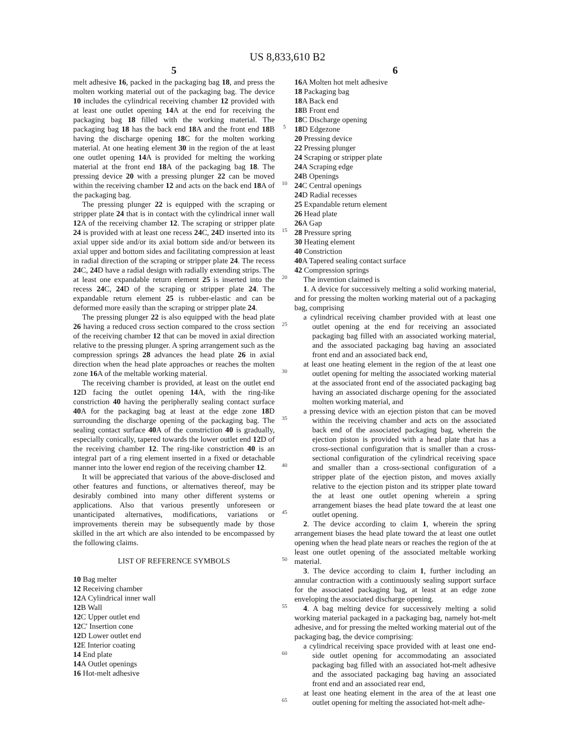US 8,833,610 B2
5
melt adhesive 16, packed in the packaging bag 18, and press the molten working material out of the packaging bag. The device 10 includes the cylindrical receiving chamber 12 provided with at least one outlet opening 14 A at the end for receiving the packaging bag 18 filled with the working material. The packaging bag 18 has the back end 18 A and the front end 18 B having the discharge opening 18 C for the molten working material. At one heating element 30 in the region of the at least one outlet opening 14 A is provided for melting the working material at the front end 18 A of the packaging bag 18. The pressing device 20 with a pressing plunger 22 can be moved within the receiving chamber 12 and acts on the back end 18 A of the packaging bag.
The pressing plunger 22 is equipped with the scraping or stripper plate 24 that is in contact with the cylindrical inner wall 12 A of the receiving chamber 12. The scraping or stripper plate 24 is provided with at least one recess 24 C, 24 D inserted into its axial upper side and/or its axial bottom side and/or between its axial upper and bottom sides and facilitating compression at least in radial direction of the scraping or stripper plate 24. The recess 24 C, 24 D have a radial design with radially extending strips. The at least one expandable return element 25 is inserted into the recess 24 C, 24 D of the scraping or stripper plate 24. The expandable return element 25 is rubber-elastic and can be deformed more easily than the scraping or stripper plate 24.
The pressing plunger 22 is also equipped with the head plate 26 having a reduced cross section compared to the cross section of the receiving chamber 12 that can be moved in axial direction relative to the pressing plunger. A spring arrangement such as the compression springs 28 advances the head plate 26 in axial direction when the head plate approaches or reaches the molten zone 16 A of the meltable working material.
The receiving chamber is provided, at least on the outlet end 12 D facing the outlet opening 14 A, with the ring-like constriction 40 having the peripherally sealing contact surface 40 A for the packaging bag at least at the edge zone 18 D surrounding the discharge opening of the packaging bag. The sealing contact surface 40 A of the constriction 40 is gradually, especially conically, tapered towards the lower outlet end 12 D of the receiving chamber 12. The ring-like constriction 40 is an integral part of a ring element inserted in a fixed or detachable manner into the lower end region of the receiving chamber 12.
It will be appreciated that various of the above-disclosed and other features and functions, or alternatives thereof, may be desirably combined into many other different systems or applications. Also that various presently unforeseen or unanticipated alternatives, modifications, variations or improvements therein may be subsequently made by those skilled in the art which are also intended to be encompassed by the following claims.
LIST OF REFERENCE SYMBOLS
10 Bag melter
12 Receiving chamber
12 A Cylindrical inner wall
12 B Wall
12 C Upper outlet end
12 C' Insertion cone
12 D Lower outlet end
12 E Interior coating
14 End plate
14 A Outlet openings
16 Hot-melt adhesive
5
10
15
20
25
30
35
40
45
50
55
60
65
6
16 A Molten hot melt adhesive
18 Packaging bag
18 A Back end
18 B Front end
18 C Discharge opening
18 D Edgezone
20 Pressing device
22 Pressing plunger
24 Scraping or stripper plate
24 A Scraping edge
24 B Openings
24 C Central openings
24 D Radial recesses
25 Expandable return element
26 Head plate
26 A Gap
28 Pressure spring
30 Heating element
40 Constriction
40 A Tapered sealing contact surface
42 Compression springs
The invention claimed is
1. A device for successively melting a solid working material, and for pressing the molten working material out of a packaging bag, comprising
a cylindrical receiving chamber provided with at least one outlet opening at the end for receiving an associated packaging bag filled with an associated working material, and the associated packaging bag having an associated front end and an associated back end,
at least one heating element in the region of the at least one outlet opening for melting the associated working material at the associated front end of the associated packaging bag having an associated discharge opening for the associated molten working material, and
a pressing device with an ejection piston that can be moved within the receiving chamber and acts on the associated back end of the associated packaging bag, wherein the ejection piston is provided with a head plate that has a cross-sectional configuration that is smaller than a cross-sectional configuration of the cylindrical receiving space and smaller than a cross-sectional configuration of a stripper plate of the ejection piston, and moves axially relative to the ejection piston and its stripper plate toward the at least one outlet opening wherein a spring arrangement biases the head plate toward the at least one outlet opening.
2. The device according to claim 1, wherein the spring arrangement biases the head plate toward the at least one outlet opening when the head plate nears or reaches the region of the at least one outlet opening of the associated meltable working material.
3. The device according to claim 1, further including an annular contraction with a continuously sealing support surface for the associated packaging bag, at least at an edge zone enveloping the associated discharge opening.
4. A bag melting device for successively melting a solid working material packaged in a packaging bag, namely hot-melt adhesive, and for pressing the melted working material out of the packaging bag, the device comprising:
a cylindrical receiving space provided with at least one end-side outlet opening for accommodating an associated packaging bag filled with an associated hot-melt adhesive and the associated packaging bag having an associated front end and an associated rear end,
at least one heating element in the area of the at least one outlet opening for melting the associated hot-melt adhe-